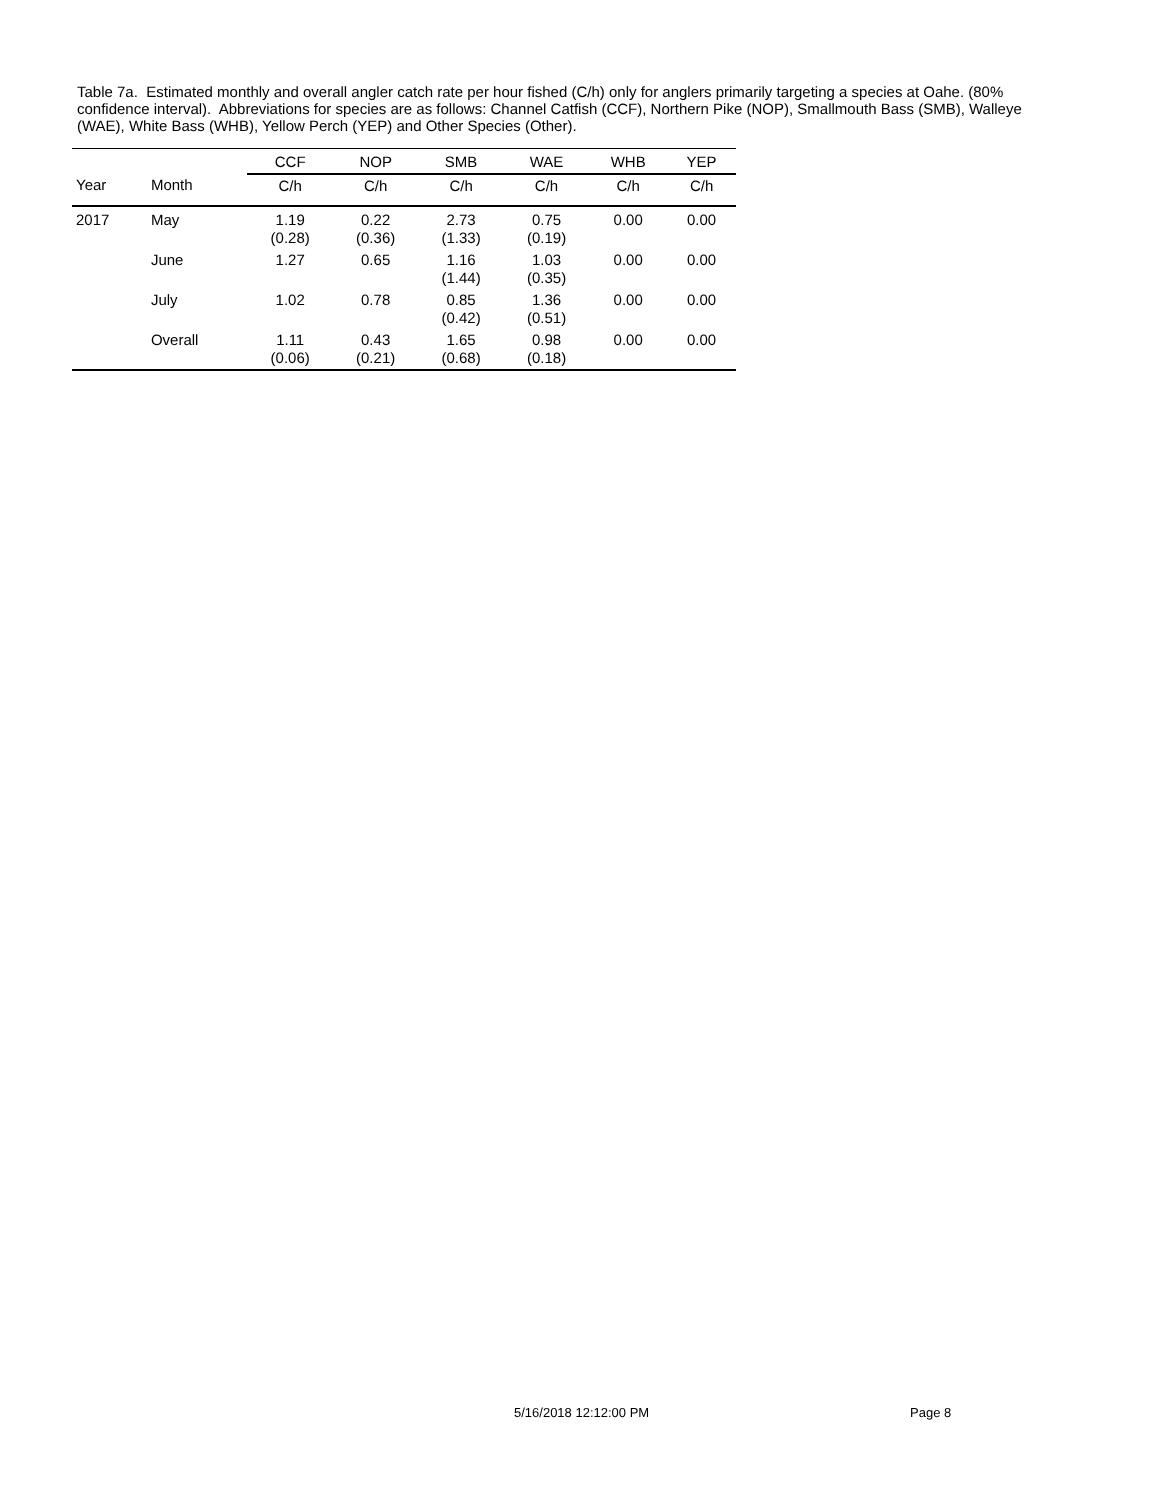Table 7a. Estimated monthly and overall angler catch rate per hour fished (C/h) only for anglers primarily targeting a species at Oahe. (80% confidence interval). Abbreviations for species are as follows: Channel Catfish (CCF), Northern Pike (NOP), Smallmouth Bass (SMB), Walleye (WAE), White Bass (WHB), Yellow Perch (YEP) and Other Species (Other).
| | | CCF | NOP | SMB | WAE | WHB | YEP |
| --- | --- | --- | --- | --- | --- | --- | --- |
| Year | Month | C/h | C/h | C/h | C/h | C/h | C/h |
| 2017 | May | 1.19 (0.28) | 0.22 (0.36) | 2.73 (1.33) | 0.75 (0.19) | 0.00 | 0.00 |
| | June | 1.27 | 0.65 | 1.16 (1.44) | 1.03 (0.35) | 0.00 | 0.00 |
| | July | 1.02 | 0.78 | 0.85 (0.42) | 1.36 (0.51) | 0.00 | 0.00 |
| | Overall | 1.11 (0.06) | 0.43 (0.21) | 1.65 (0.68) | 0.98 (0.18) | 0.00 | 0.00 |
5/16/2018 12:12:00 PM Page 8